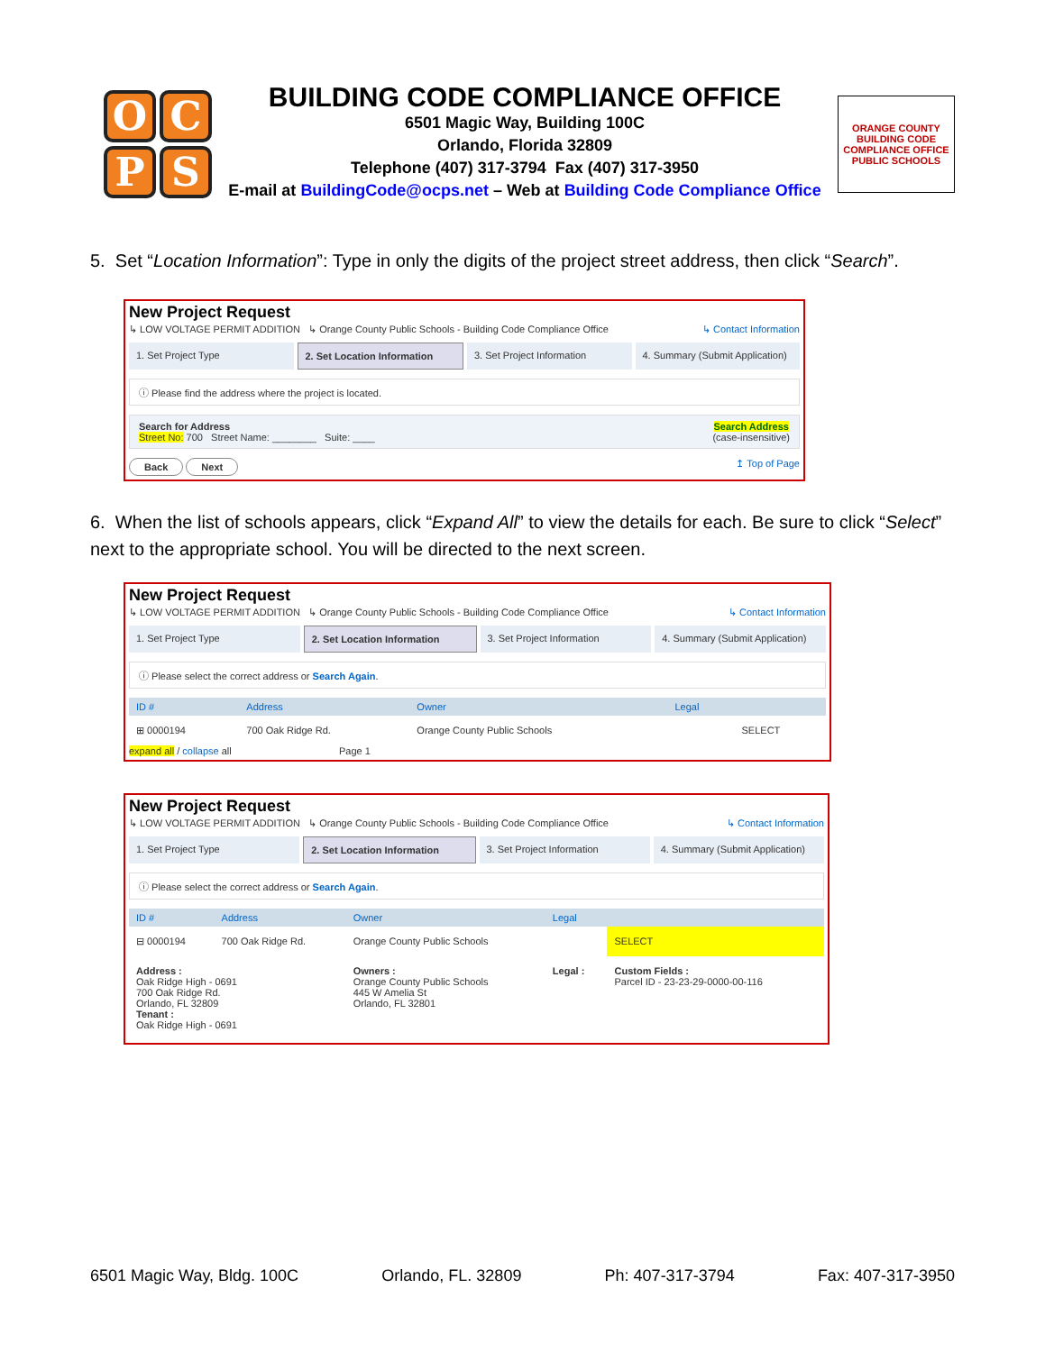O
C
P
S
BUILDING CODE COMPLIANCE OFFICE
6501 Magic Way, Building 100C
Orlando, Florida 32809
Telephone (407) 317-3794 Fax (407) 317-3950
E-mail at BuildingCode@ocps.net – Web at Building Code Compliance Office
ORANGE COUNTY BUILDING CODE COMPLIANCE OFFICE PUBLIC SCHOOLS
5. Set “Location Information”: Type in only the digits of the project street address, then click “Search”.
New Project Request
↳ LOW VOLTAGE PERMIT ADDITION ↳ Orange County Public Schools - Building Code Compliance Office ↳ Contact Information
1. Set Project Type 2. Set Location Information 3. Set Project Information 4. Summary (Submit Application)
ⓘ Please find the address where the project is located.
Search for Address
Street No: 700 Street Name: ________ Suite: ____
Search Address
(case-insensitive)
Back Next
↥ Top of Page
6. When the list of schools appears, click “Expand All” to view the details for each. Be sure to click “Select” next to the appropriate school. You will be directed to the next screen.
New Project Request
↳ LOW VOLTAGE PERMIT ADDITION ↳ Orange County Public Schools - Building Code Compliance Office ↳ Contact Information
1. Set Project Type 2. Set Location Information 3. Set Project Information 4. Summary (Submit Application)
ⓘ Please select the correct address or Search Again.
| ID # | Address | Owner | Legal | |
| --- | --- | --- | --- | --- |
| ⊞ 0000194 | 700 Oak Ridge Rd. | Orange County Public Schools | | SELECT |
expand all / collapse all Page 1
New Project Request
↳ LOW VOLTAGE PERMIT ADDITION ↳ Orange County Public Schools - Building Code Compliance Office ↳ Contact Information
1. Set Project Type 2. Set Location Information 3. Set Project Information 4. Summary (Submit Application)
ⓘ Please select the correct address or Search Again.
| ID # | Address | Owner | Legal | |
| --- | --- | --- | --- | --- |
| ⊟ 0000194 | 700 Oak Ridge Rd. | Orange County Public Schools | | SELECT |
| Address : Oak Ridge High - 0691 700 Oak Ridge Rd. Orlando, FL 32809 Tenant : Oak Ridge High - 0691 | | Owners : Orange County Public Schools 445 W Amelia St Orlando, FL 32801 | Legal : | Custom Fields : Parcel ID - 23-23-29-0000-00-116 |
6501 Magic Way, Bldg. 100C Orlando, FL. 32809 Ph: 407-317-3794 Fax: 407-317-3950